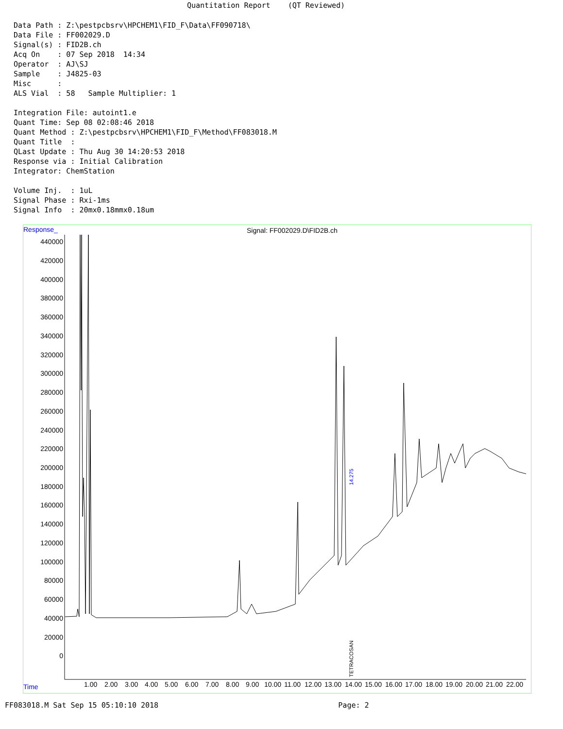Quantitation Report (QT Reviewed)
Data Path : Z:\pestpcbsrv\HPCHEM1\FID_F\Data\FF090718\ Data File : FF002029.D Signal(s) : FID2B.ch Acq On : 07 Sep 2018 14:34 Operator : AJ\SJ Sample : J4825-03 Misc : ALS Vial : 58 Sample Multiplier: 1 Integration File: autoint1.e Quant Time: Sep 08 02:08:46 2018 Quant Method : Z:\pestpcbsrv\HPCHEM1\FID_F\Method\FF083018.M Quant Title : QLast Update : Thu Aug 30 14:20:53 2018 Response via : Initial Calibration Integrator: ChemStation Volume Inj. : 1uL Signal Phase : Rxi-1ms Signal Info : 20mx0.18mmx0.18um
Response_
Signal: FF002029.D\FID2B.ch
440000
420000
400000
380000
360000
340000
320000
300000
280000
260000
240000
220000
200000
180000
160000
140000
120000
100000
80000
60000
40000
20000
0
Time
1.00
2.00
3.00
4.00
5.00
6.00
7.00
8.00
9.00
10.00
11.00
12.00
13.00
14.00
15.00
16.00
17.00
18.00
19.00
20.00
21.00
22.00
14.275
TETRACOSAN
FF083018.M Sat Sep 15 05:10:10 2018 Page: 2